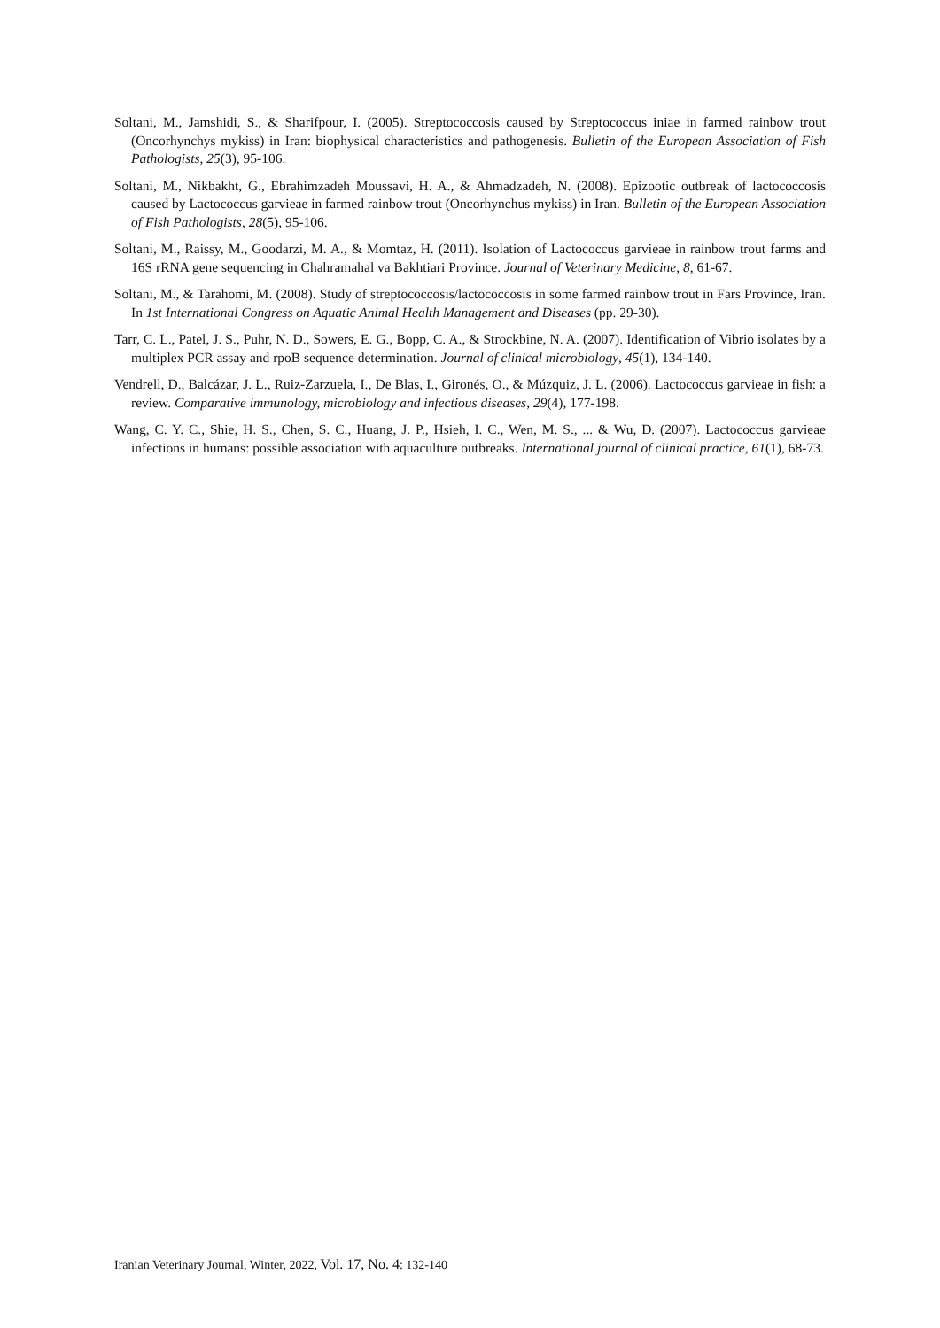Soltani, M., Jamshidi, S., & Sharifpour, I. (2005). Streptococcosis caused by Streptococcus iniae in farmed rainbow trout (Oncorhynchys mykiss) in Iran: biophysical characteristics and pathogenesis. Bulletin of the European Association of Fish Pathologists, 25(3), 95-106.
Soltani, M., Nikbakht, G., Ebrahimzadeh Moussavi, H. A., & Ahmadzadeh, N. (2008). Epizootic outbreak of lactococcosis caused by Lactococcus garvieae in farmed rainbow trout (Oncorhynchus mykiss) in Iran. Bulletin of the European Association of Fish Pathologists, 28(5), 95-106.
Soltani, M., Raissy, M., Goodarzi, M. A., & Momtaz, H. (2011). Isolation of Lactococcus garvieae in rainbow trout farms and 16S rRNA gene sequencing in Chahramahal va Bakhtiari Province. Journal of Veterinary Medicine, 8, 61-67.
Soltani, M., & Tarahomi, M. (2008). Study of streptococcosis/lactococcosis in some farmed rainbow trout in Fars Province, Iran. In 1st International Congress on Aquatic Animal Health Management and Diseases (pp. 29-30).
Tarr, C. L., Patel, J. S., Puhr, N. D., Sowers, E. G., Bopp, C. A., & Strockbine, N. A. (2007). Identification of Vibrio isolates by a multiplex PCR assay and rpoB sequence determination. Journal of clinical microbiology, 45(1), 134-140.
Vendrell, D., Balcázar, J. L., Ruiz-Zarzuela, I., De Blas, I., Gironés, O., & Múzquiz, J. L. (2006). Lactococcus garvieae in fish: a review. Comparative immunology, microbiology and infectious diseases, 29(4), 177-198.
Wang, C. Y. C., Shie, H. S., Chen, S. C., Huang, J. P., Hsieh, I. C., Wen, M. S., ... & Wu, D. (2007). Lactococcus garvieae infections in humans: possible association with aquaculture outbreaks. International journal of clinical practice, 61(1), 68-73.
Iranian Veterinary Journal, Winter, 2022, Vol. 17, No. 4: 132-140